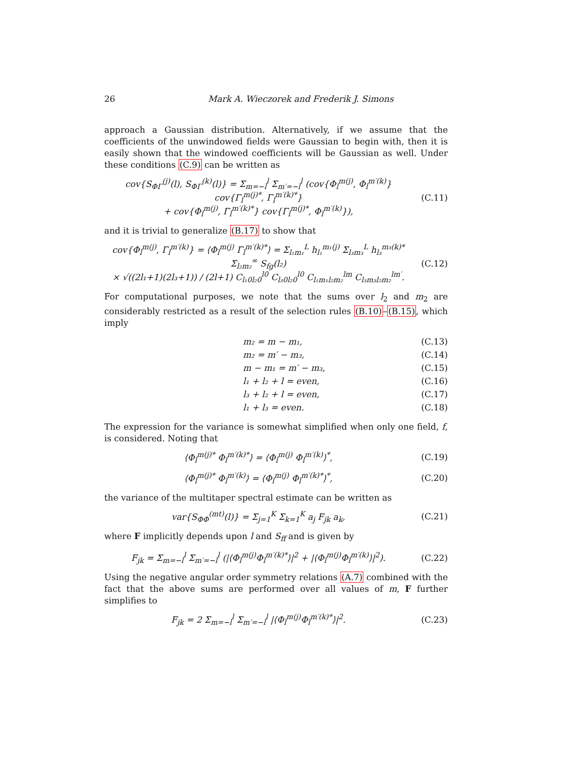26 Mark A. Wieczorek and Frederik J. Simons
approach a Gaussian distribution. Alternatively, if we assume that the coefficients of the unwindowed fields were Gaussian to begin with, then it is easily shown that the windowed coefficients will be Gaussian as well. Under these conditions (C.9) can be written as
cov{S<sub>ΦΓ</sub><sup>(j)</sup>(l), S<sub>ΦΓ</sub><sup>(k)</sup>(l)} = Σ<sub>m=−l</sub><sup>l</sup> Σ<sub>m′=−l</sub><sup>l</sup> (cov{Φ<sub>l</sub><sup>m(j)</sup>, Φ<sub>l</sub><sup>m′(k)</sup>} cov{Γ<sub>l</sub><sup>m(j)*</sup>, Γ<sub>l</sub><sup>m′(k)*</sup>}
+ cov{Φ<sub>l</sub><sup>m(j)</sup>, Γ<sub>l</sub><sup>m′(k)*</sup>} cov{Γ<sub>l</sub><sup>m(j)*</sup>, Φ<sub>l</sub><sup>m′(k)</sup>}), (C.11)
and it is trivial to generalize (B.17) to show that
cov{Φ<sub>l</sub><sup>m(j)</sup>, Γ<sub>l</sub><sup>m′(k)</sup>} = ⟨Φ<sub>l</sub><sup>m(j)</sup> Γ<sub>l</sub><sup>m′(k)*</sup>⟩ = Σ<sub>l₁m₁</sub><sup>L</sup> h<sub>l₁</sub><sup>m₁(j)</sup> Σ<sub>l₃m₃</sub><sup>L</sup> h<sub>l₃</sub><sup>m₃(k)*</sup> Σ<sub>l₂m₂</sub><sup>∞</sup> S<sub>fg</sub>(l₂)
× √((2l₁+1)(2l₃+1)) / (2l+1) C<sub>l₁0l₂0</sub><sup>l0</sup> C<sub>l₃0l₂0</sub><sup>l0</sup> C<sub>l₁m₁l₂m₂</sub><sup>lm</sup> C<sub>l₃m₃l₂m₂</sub><sup>lm′</sup>. (C.12)
For computational purposes, we note that the sums over l<sub>2</sub> and m<sub>2</sub> are considerably restricted as a result of the selection rules (B.10)–(B.15), which imply
| m₂ = m − m₁, | (C.13) |
| m₂ = m′ − m₃, | (C.14) |
| m − m₁ = m′ − m₃, | (C.15) |
| l₁ + l₂ + l = even, | (C.16) |
| l₃ + l₂ + l = even, | (C.17) |
| l₁ + l₃ = even. | (C.18) |
The expression for the variance is somewhat simplified when only one field, f, is considered. Noting that
⟨Φ<sub>l</sub><sup>m(j)*</sup> Φ<sub>l</sub><sup>m′(k)*</sup>⟩ = ⟨Φ<sub>l</sub><sup>m(j)</sup> Φ<sub>l</sub><sup>m′(k)</sup>⟩<sup>*</sup>, (C.19)
⟨Φ<sub>l</sub><sup>m(j)*</sup> Φ<sub>l</sub><sup>m′(k)</sup>⟩ = ⟨Φ<sub>l</sub><sup>m(j)</sup> Φ<sub>l</sub><sup>m′(k)*</sup>⟩<sup>*</sup>, (C.20)
the variance of the multitaper spectral estimate can be written as
var{S<sub>ΦΦ</sub><sup>(mt)</sup>(l)} = Σ<sub>j=1</sub><sup>K</sup> Σ<sub>k=1</sub><sup>K</sup> a<sub>j</sub> F<sub>jk</sub> a<sub>k</sub>, (C.21)
where F implicitly depends upon l and S<sub>ff</sub> and is given by
F<sub>jk</sub> = Σ<sub>m=−l</sub><sup>l</sup> Σ<sub>m′=−l</sub><sup>l</sup> (|⟨Φ<sub>l</sub><sup>m(j)</sup>Φ<sub>l</sub><sup>m′(k)*</sup>⟩|<sup>2</sup> + |⟨Φ<sub>l</sub><sup>m(j)</sup>Φ<sub>l</sub><sup>m′(k)</sup>⟩|<sup>2</sup>). (C.22)
Using the negative angular order symmetry relations (A.7) combined with the fact that the above sums are performed over all values of m, F further simplifies to
F<sub>jk</sub> = 2 Σ<sub>m=−l</sub><sup>l</sup> Σ<sub>m′=−l</sub><sup>l</sup> |⟨Φ<sub>l</sub><sup>m(j)</sup>Φ<sub>l</sub><sup>m′(k)*</sup>⟩|<sup>2</sup>. (C.23)